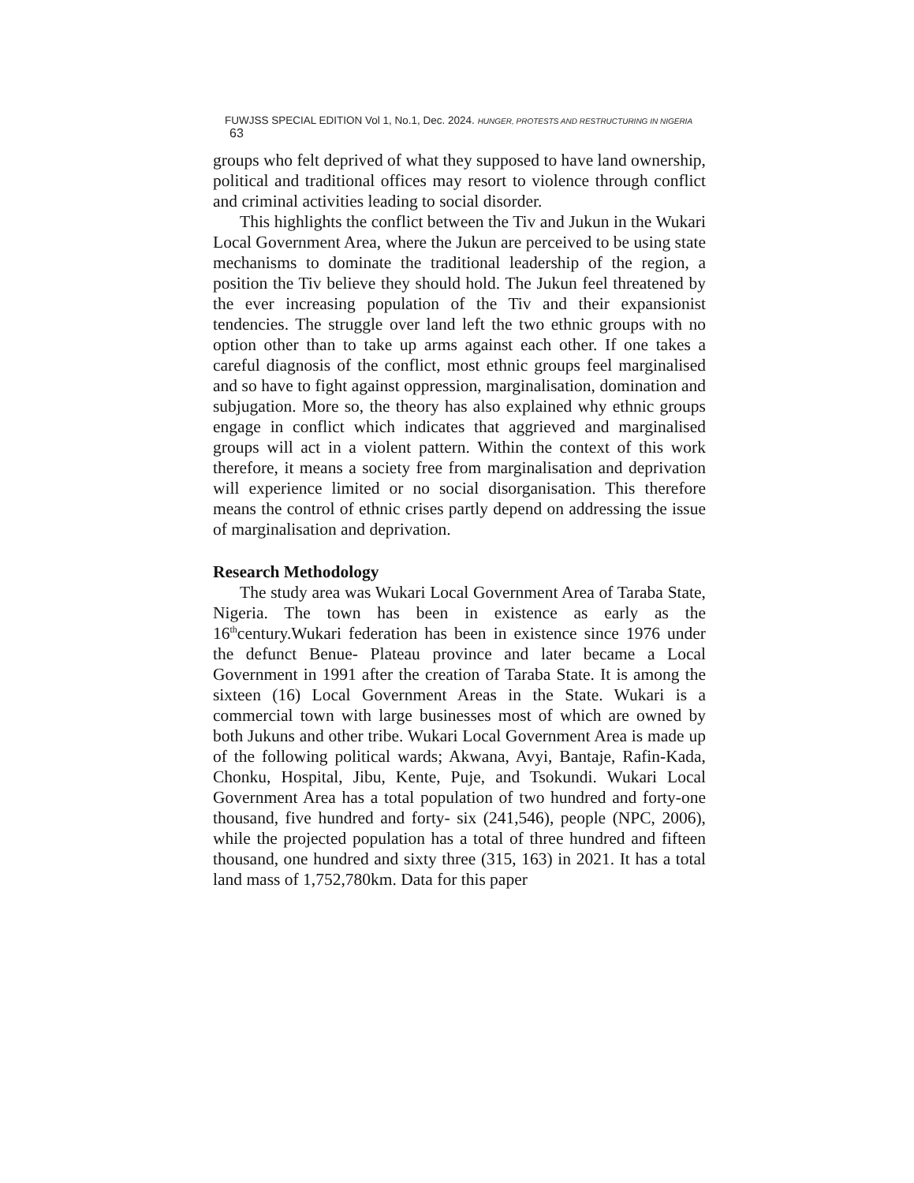FUWJSS SPECIAL EDITION Vol 1, No.1, Dec. 2024. HUNGER, PROTESTS AND RESTRUCTURING IN NIGERIA 63
groups who felt deprived of what they supposed to have land ownership, political and traditional offices may resort to violence through conflict and criminal activities leading to social disorder.
This highlights the conflict between the Tiv and Jukun in the Wukari Local Government Area, where the Jukun are perceived to be using state mechanisms to dominate the traditional leadership of the region, a position the Tiv believe they should hold. The Jukun feel threatened by the ever increasing population of the Tiv and their expansionist tendencies. The struggle over land left the two ethnic groups with no option other than to take up arms against each other. If one takes a careful diagnosis of the conflict, most ethnic groups feel marginalised and so have to fight against oppression, marginalisation, domination and subjugation. More so, the theory has also explained why ethnic groups engage in conflict which indicates that aggrieved and marginalised groups will act in a violent pattern. Within the context of this work therefore, it means a society free from marginalisation and deprivation will experience limited or no social disorganisation. This therefore means the control of ethnic crises partly depend on addressing the issue of marginalisation and deprivation.
Research Methodology
The study area was Wukari Local Government Area of Taraba State, Nigeria. The town has been in existence as early as the 16<sup>th</sup>century.Wukari federation has been in existence since 1976 under the defunct Benue- Plateau province and later became a Local Government in 1991 after the creation of Taraba State. It is among the sixteen (16) Local Government Areas in the State. Wukari is a commercial town with large businesses most of which are owned by both Jukuns and other tribe. Wukari Local Government Area is made up of the following political wards; Akwana, Avyi, Bantaje, Rafin-Kada, Chonku, Hospital, Jibu, Kente, Puje, and Tsokundi. Wukari Local Government Area has a total population of two hundred and forty-one thousand, five hundred and forty- six (241,546), people (NPC, 2006), while the projected population has a total of three hundred and fifteen thousand, one hundred and sixty three (315, 163) in 2021. It has a total land mass of 1,752,780km. Data for this paper